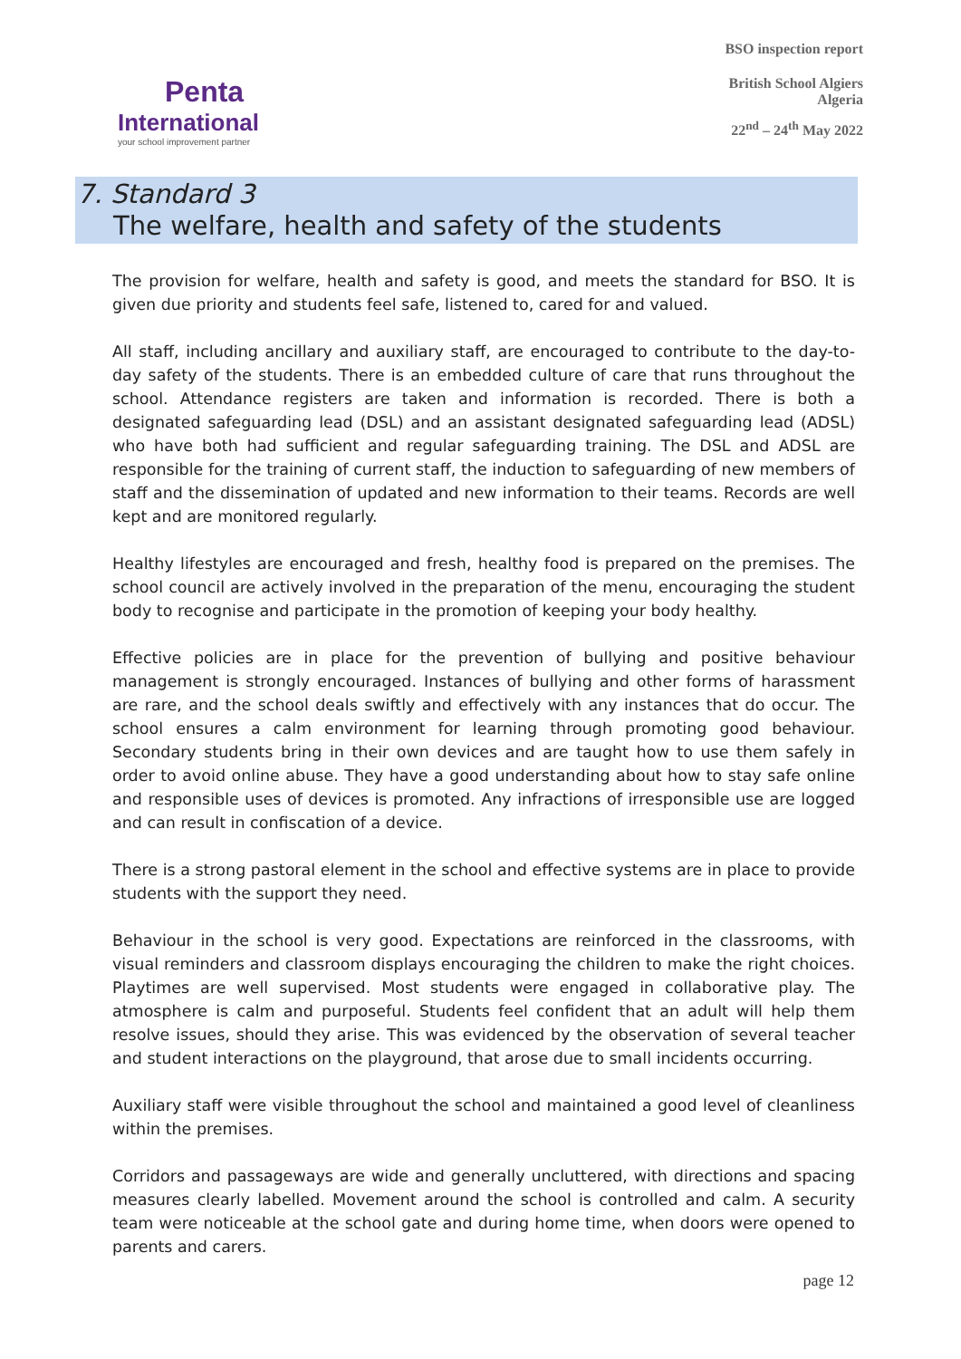Penta
International
your school improvement partner
BSO inspection report
British School Algiers
Algeria
22<sup>nd</sup> – 24<sup>th</sup> May 2022
7. Standard 3
The welfare, health and safety of the students
The provision for welfare, health and safety is good, and meets the standard for BSO. It is given due priority and students feel safe, listened to, cared for and valued.
All staff, including ancillary and auxiliary staff, are encouraged to contribute to the day-to-day safety of the students. There is an embedded culture of care that runs throughout the school. Attendance registers are taken and information is recorded. There is both a designated safeguarding lead (DSL) and an assistant designated safeguarding lead (ADSL) who have both had sufficient and regular safeguarding training. The DSL and ADSL are responsible for the training of current staff, the induction to safeguarding of new members of staff and the dissemination of updated and new information to their teams. Records are well kept and are monitored regularly.
Healthy lifestyles are encouraged and fresh, healthy food is prepared on the premises. The school council are actively involved in the preparation of the menu, encouraging the student body to recognise and participate in the promotion of keeping your body healthy.
Effective policies are in place for the prevention of bullying and positive behaviour management is strongly encouraged. Instances of bullying and other forms of harassment are rare, and the school deals swiftly and effectively with any instances that do occur. The school ensures a calm environment for learning through promoting good behaviour. Secondary students bring in their own devices and are taught how to use them safely in order to avoid online abuse. They have a good understanding about how to stay safe online and responsible uses of devices is promoted. Any infractions of irresponsible use are logged and can result in confiscation of a device.
There is a strong pastoral element in the school and effective systems are in place to provide students with the support they need.
Behaviour in the school is very good. Expectations are reinforced in the classrooms, with visual reminders and classroom displays encouraging the children to make the right choices. Playtimes are well supervised. Most students were engaged in collaborative play. The atmosphere is calm and purposeful. Students feel confident that an adult will help them resolve issues, should they arise. This was evidenced by the observation of several teacher and student interactions on the playground, that arose due to small incidents occurring.
Auxiliary staff were visible throughout the school and maintained a good level of cleanliness within the premises.
Corridors and passageways are wide and generally uncluttered, with directions and spacing measures clearly labelled. Movement around the school is controlled and calm. A security team were noticeable at the school gate and during home time, when doors were opened to parents and carers.
page 12